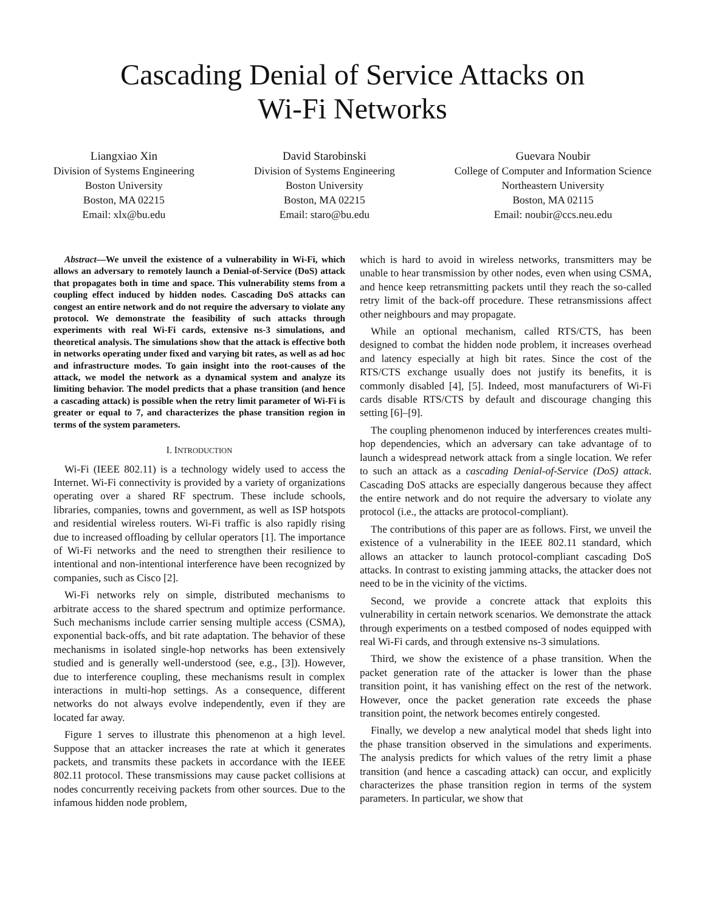Cascading Denial of Service Attacks on
Wi-Fi Networks
Liangxiao Xin
Division of Systems Engineering
Boston University
Boston, MA 02215
Email: xlx@bu.edu
David Starobinski
Division of Systems Engineering
Boston University
Boston, MA 02215
Email: staro@bu.edu
Guevara Noubir
College of Computer and Information Science
Northeastern University
Boston, MA 02115
Email: noubir@ccs.neu.edu
Abstract—We unveil the existence of a vulnerability in Wi-Fi, which allows an adversary to remotely launch a Denial-of-Service (DoS) attack that propagates both in time and space. This vulnerability stems from a coupling effect induced by hidden nodes. Cascading DoS attacks can congest an entire network and do not require the adversary to violate any protocol. We demonstrate the feasibility of such attacks through experiments with real Wi-Fi cards, extensive ns-3 simulations, and theoretical analysis. The simulations show that the attack is effective both in networks operating under fixed and varying bit rates, as well as ad hoc and infrastructure modes. To gain insight into the root-causes of the attack, we model the network as a dynamical system and analyze its limiting behavior. The model predicts that a phase transition (and hence a cascading attack) is possible when the retry limit parameter of Wi-Fi is greater or equal to 7, and characterizes the phase transition region in terms of the system parameters.
I. INTRODUCTION
Wi-Fi (IEEE 802.11) is a technology widely used to access the Internet. Wi-Fi connectivity is provided by a variety of organizations operating over a shared RF spectrum. These include schools, libraries, companies, towns and government, as well as ISP hotspots and residential wireless routers. Wi-Fi traffic is also rapidly rising due to increased offloading by cellular operators [1]. The importance of Wi-Fi networks and the need to strengthen their resilience to intentional and non-intentional interference have been recognized by companies, such as Cisco [2].
Wi-Fi networks rely on simple, distributed mechanisms to arbitrate access to the shared spectrum and optimize performance. Such mechanisms include carrier sensing multiple access (CSMA), exponential back-offs, and bit rate adaptation. The behavior of these mechanisms in isolated single-hop networks has been extensively studied and is generally well-understood (see, e.g., [3]). However, due to interference coupling, these mechanisms result in complex interactions in multi-hop settings. As a consequence, different networks do not always evolve independently, even if they are located far away.
Figure 1 serves to illustrate this phenomenon at a high level. Suppose that an attacker increases the rate at which it generates packets, and transmits these packets in accordance with the IEEE 802.11 protocol. These transmissions may cause packet collisions at nodes concurrently receiving packets from other sources. Due to the infamous hidden node problem,
which is hard to avoid in wireless networks, transmitters may be unable to hear transmission by other nodes, even when using CSMA, and hence keep retransmitting packets until they reach the so-called retry limit of the back-off procedure. These retransmissions affect other neighbours and may propagate.
While an optional mechanism, called RTS/CTS, has been designed to combat the hidden node problem, it increases overhead and latency especially at high bit rates. Since the cost of the RTS/CTS exchange usually does not justify its benefits, it is commonly disabled [4], [5]. Indeed, most manufacturers of Wi-Fi cards disable RTS/CTS by default and discourage changing this setting [6]–[9].
The coupling phenomenon induced by interferences creates multi-hop dependencies, which an adversary can take advantage of to launch a widespread network attack from a single location. We refer to such an attack as a cascading Denial-of-Service (DoS) attack. Cascading DoS attacks are especially dangerous because they affect the entire network and do not require the adversary to violate any protocol (i.e., the attacks are protocol-compliant).
The contributions of this paper are as follows. First, we unveil the existence of a vulnerability in the IEEE 802.11 standard, which allows an attacker to launch protocol-compliant cascading DoS attacks. In contrast to existing jamming attacks, the attacker does not need to be in the vicinity of the victims.
Second, we provide a concrete attack that exploits this vulnerability in certain network scenarios. We demonstrate the attack through experiments on a testbed composed of nodes equipped with real Wi-Fi cards, and through extensive ns-3 simulations.
Third, we show the existence of a phase transition. When the packet generation rate of the attacker is lower than the phase transition point, it has vanishing effect on the rest of the network. However, once the packet generation rate exceeds the phase transition point, the network becomes entirely congested.
Finally, we develop a new analytical model that sheds light into the phase transition observed in the simulations and experiments. The analysis predicts for which values of the retry limit a phase transition (and hence a cascading attack) can occur, and explicitly characterizes the phase transition region in terms of the system parameters. In particular, we show that